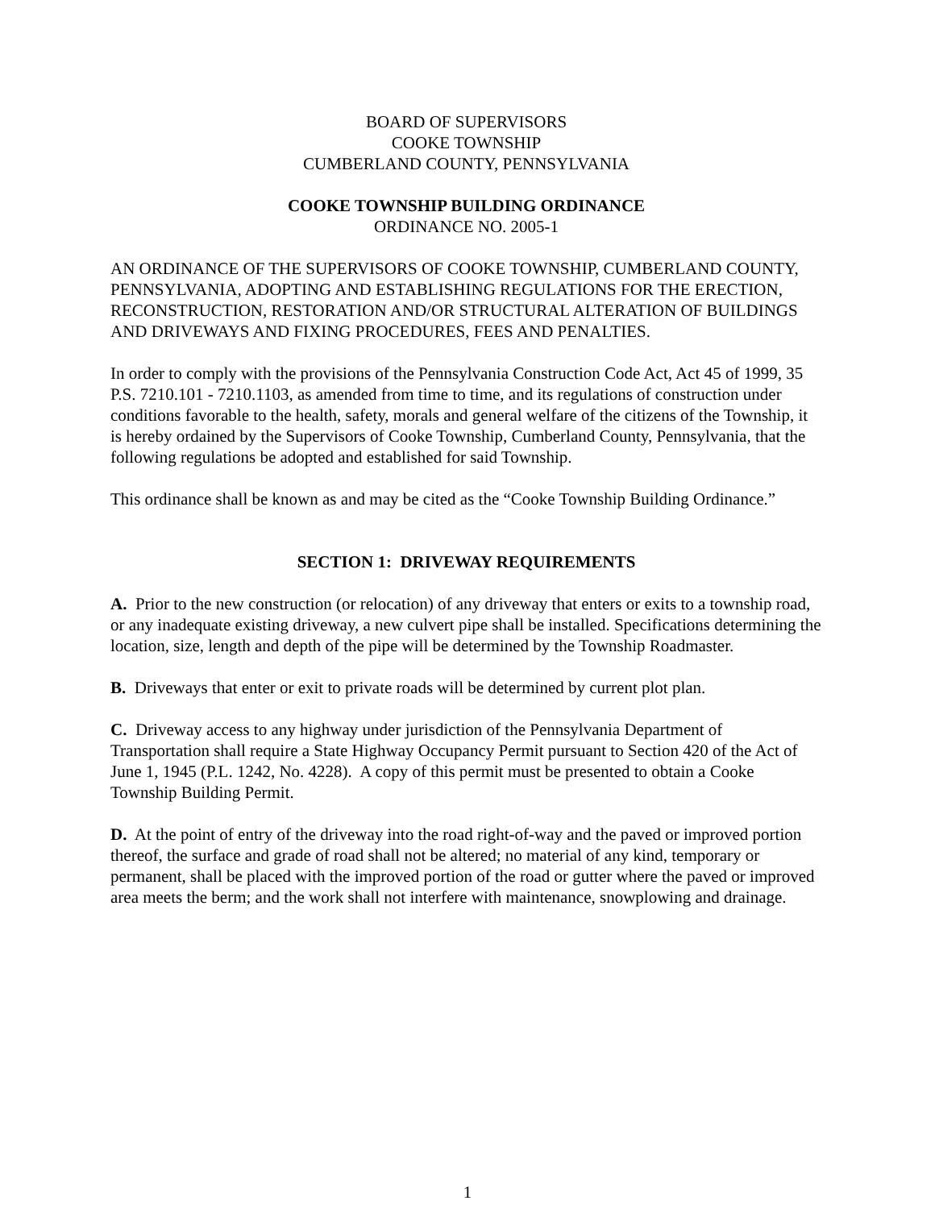BOARD OF SUPERVISORS
COOKE TOWNSHIP
CUMBERLAND COUNTY, PENNSYLVANIA
COOKE TOWNSHIP BUILDING ORDINANCE
ORDINANCE NO. 2005-1
AN ORDINANCE OF THE SUPERVISORS OF COOKE TOWNSHIP, CUMBERLAND COUNTY, PENNSYLVANIA, ADOPTING AND ESTABLISHING REGULATIONS FOR THE ERECTION, RECONSTRUCTION, RESTORATION AND/OR STRUCTURAL ALTERATION OF BUILDINGS AND DRIVEWAYS AND FIXING PROCEDURES, FEES AND PENALTIES.
In order to comply with the provisions of the Pennsylvania Construction Code Act, Act 45 of 1999, 35 P.S. 7210.101 - 7210.1103, as amended from time to time, and its regulations of construction under conditions favorable to the health, safety, morals and general welfare of the citizens of the Township, it is hereby ordained by the Supervisors of Cooke Township, Cumberland County, Pennsylvania, that the following regulations be adopted and established for said Township.
This ordinance shall be known as and may be cited as the “Cooke Township Building Ordinance.”
SECTION 1: DRIVEWAY REQUIREMENTS
A. Prior to the new construction (or relocation) of any driveway that enters or exits to a township road, or any inadequate existing driveway, a new culvert pipe shall be installed. Specifications determining the location, size, length and depth of the pipe will be determined by the Township Roadmaster.
B. Driveways that enter or exit to private roads will be determined by current plot plan.
C. Driveway access to any highway under jurisdiction of the Pennsylvania Department of Transportation shall require a State Highway Occupancy Permit pursuant to Section 420 of the Act of June 1, 1945 (P.L. 1242, No. 4228). A copy of this permit must be presented to obtain a Cooke Township Building Permit.
D. At the point of entry of the driveway into the road right-of-way and the paved or improved portion thereof, the surface and grade of road shall not be altered; no material of any kind, temporary or permanent, shall be placed with the improved portion of the road or gutter where the paved or improved area meets the berm; and the work shall not interfere with maintenance, snowplowing and drainage.
1